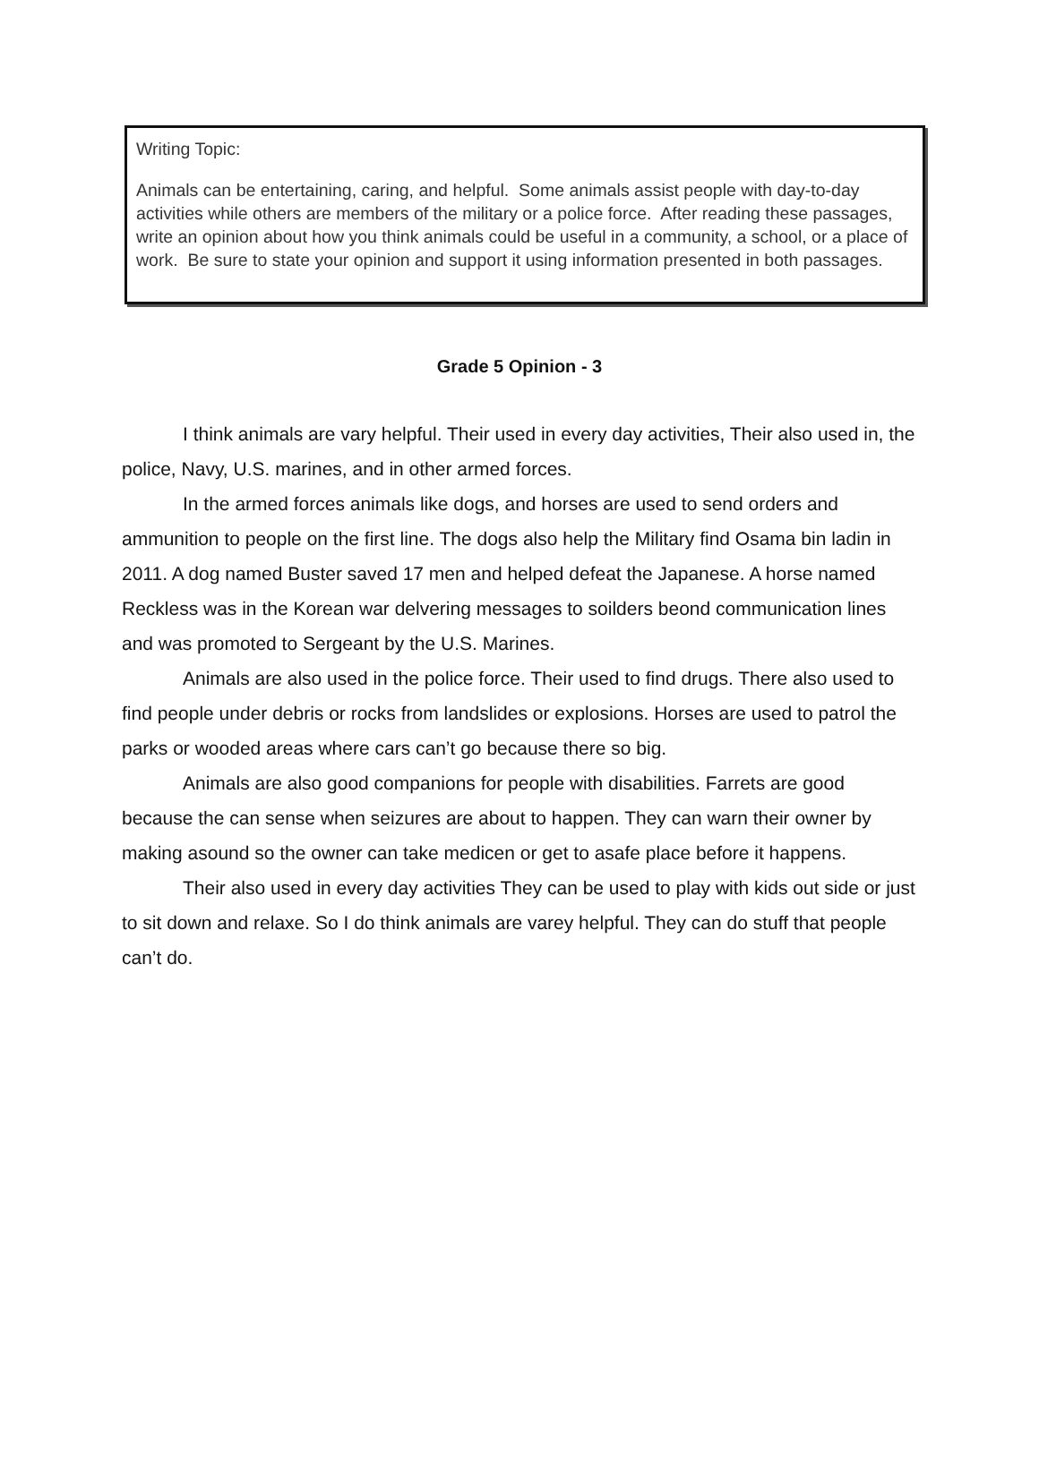Writing Topic:
Animals can be entertaining, caring, and helpful. Some animals assist people with day-to-day activities while others are members of the military or a police force. After reading these passages, write an opinion about how you think animals could be useful in a community, a school, or a place of work. Be sure to state your opinion and support it using information presented in both passages.
Grade 5 Opinion - 3
I think animals are vary helpful. Their used in every day activities, Their also used in, the police, Navy, U.S. marines, and in other armed forces.
In the armed forces animals like dogs, and horses are used to send orders and ammunition to people on the first line. The dogs also help the Military find Osama bin ladin in 2011. A dog named Buster saved 17 men and helped defeat the Japanese. A horse named Reckless was in the Korean war delvering messages to soilders beond communication lines and was promoted to Sergeant by the U.S. Marines.
Animals are also used in the police force. Their used to find drugs. There also used to find people under debris or rocks from landslides or explosions. Horses are used to patrol the parks or wooded areas where cars can’t go because there so big.
Animals are also good companions for people with disabilities. Farrets are good because the can sense when seizures are about to happen. They can warn their owner by making asound so the owner can take medicen or get to asafe place before it happens.
Their also used in every day activities They can be used to play with kids out side or just to sit down and relaxe. So I do think animals are varey helpful. They can do stuff that people can’t do.